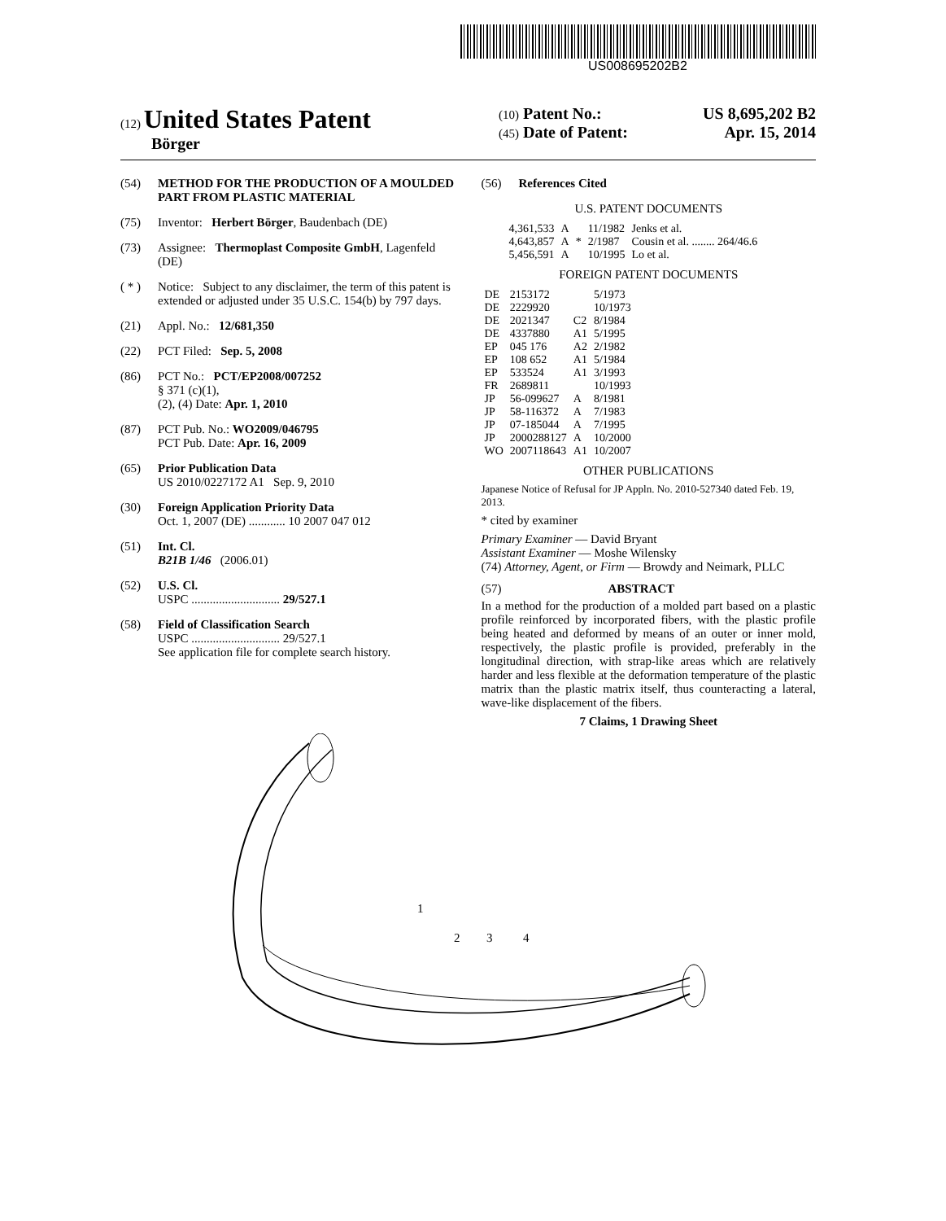US008695202B2
(12) United States Patent
Börger
(10) Patent No.: US 8,695,202 B2
(45) Date of Patent: Apr. 15, 2014
(54) METHOD FOR THE PRODUCTION OF A MOULDED PART FROM PLASTIC MATERIAL
(75) Inventor: Herbert Börger, Baudenbach (DE)
(73) Assignee: Thermoplast Composite GmbH, Lagenfeld (DE)
( * ) Notice: Subject to any disclaimer, the term of this patent is extended or adjusted under 35 U.S.C. 154(b) by 797 days.
(21) Appl. No.: 12/681,350
(22) PCT Filed: Sep. 5, 2008
(86) PCT No.: PCT/EP2008/007252
§ 371 (c)(1),
(2), (4) Date: Apr. 1, 2010
(87) PCT Pub. No.: WO2009/046795
PCT Pub. Date: Apr. 16, 2009
(65) Prior Publication Data
US 2010/0227172 A1 Sep. 9, 2010
(30) Foreign Application Priority Data
Oct. 1, 2007 (DE) ............ 10 2007 047 012
(51) Int. Cl.
B21B 1/46 (2006.01)
(52) U.S. Cl.
USPC ............................. 29/527.1
(58) Field of Classification Search
USPC ............................. 29/527.1
See application file for complete search history.
(56) References Cited
U.S. PATENT DOCUMENTS
| 4,361,533 | A | | 11/1982 | Jenks et al. |
| 4,643,857 | A | * | 2/1987 | Cousin et al. ........ 264/46.6 |
| 5,456,591 | A | | 10/1995 | Lo et al. |
FOREIGN PATENT DOCUMENTS
| DE | 2153172 | | 5/1973 |
| DE | 2229920 | | 10/1973 |
| DE | 2021347 | C2 | 8/1984 |
| DE | 4337880 | A1 | 5/1995 |
| EP | 045 176 | A2 | 2/1982 |
| EP | 108 652 | A1 | 5/1984 |
| EP | 533524 | A1 | 3/1993 |
| FR | 2689811 | | 10/1993 |
| JP | 56-099627 | A | 8/1981 |
| JP | 58-116372 | A | 7/1983 |
| JP | 07-185044 | A | 7/1995 |
| JP | 2000288127 | A | 10/2000 |
| WO | 2007118643 | A1 | 10/2007 |
OTHER PUBLICATIONS
Japanese Notice of Refusal for JP Appln. No. 2010-527340 dated Feb. 19, 2013.
* cited by examiner
Primary Examiner — David Bryant
Assistant Examiner — Moshe Wilensky
(74) Attorney, Agent, or Firm — Browdy and Neimark, PLLC
(57) ABSTRACT
In a method for the production of a molded part based on a plastic profile reinforced by incorporated fibers, with the plastic profile being heated and deformed by means of an outer or inner mold, respectively, the plastic profile is provided, preferably in the longitudinal direction, with strap-like areas which are relatively harder and less flexible at the deformation temperature of the plastic matrix than the plastic matrix itself, thus counteracting a lateral, wave-like displacement of the fibers.
7 Claims, 1 Drawing Sheet
1
2
3
4